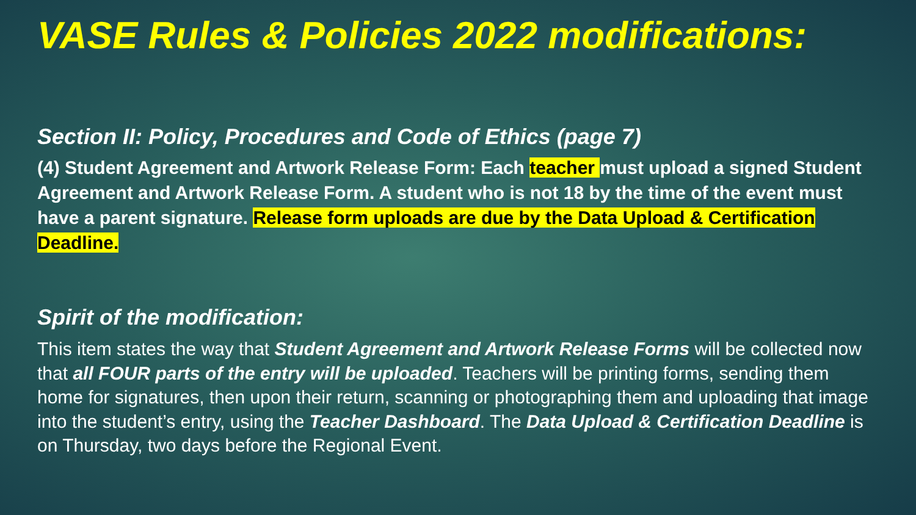VASE Rules & Policies 2022 modifications:
Section II: Policy, Procedures and Code of Ethics (page 7)
(4) Student Agreement and Artwork Release Form: Each teacher must upload a signed Student Agreement and Artwork Release Form. A student who is not 18 by the time of the event must have a parent signature. Release form uploads are due by the Data Upload & Certification Deadline.
Spirit of the modification:
This item states the way that Student Agreement and Artwork Release Forms will be collected now that all FOUR parts of the entry will be uploaded. Teachers will be printing forms, sending them home for signatures, then upon their return, scanning or photographing them and uploading that image into the student’s entry, using the Teacher Dashboard. The Data Upload & Certification Deadline is on Thursday, two days before the Regional Event.